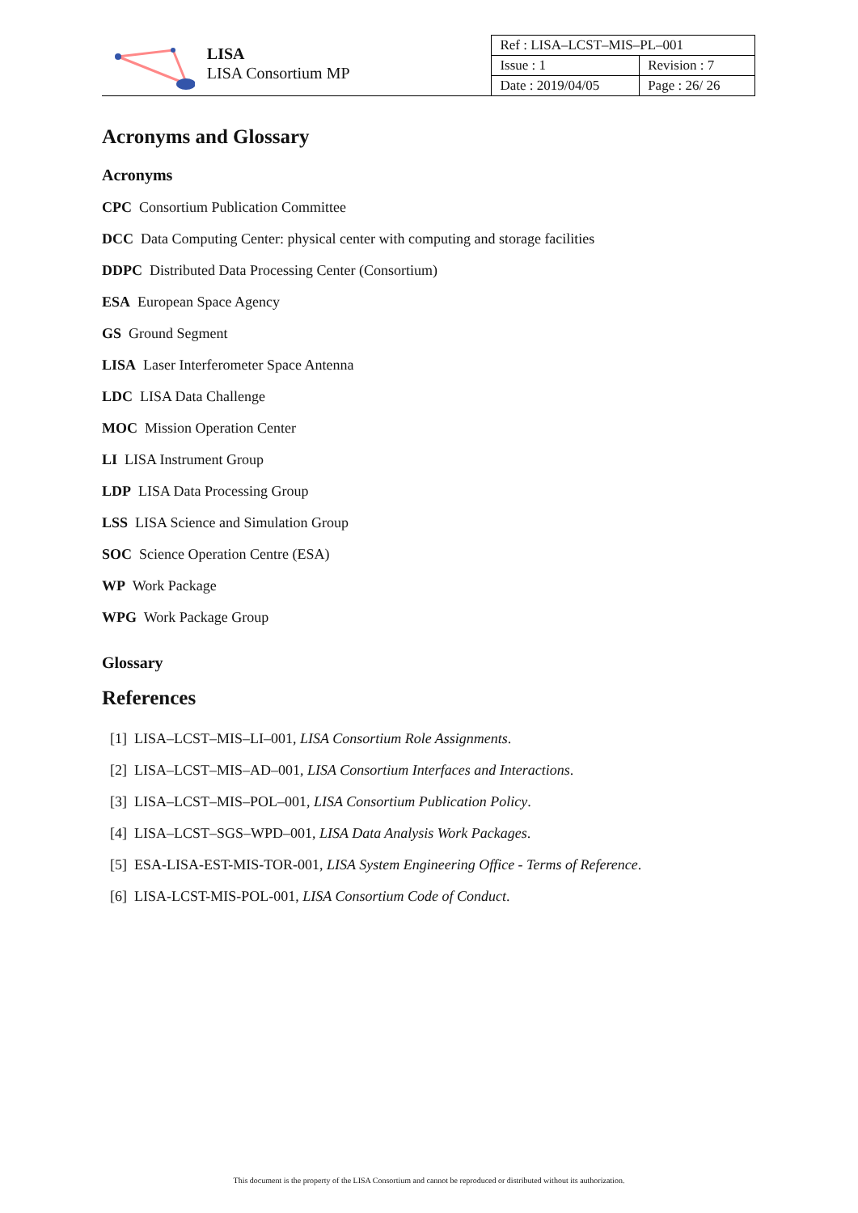LISA
LISA Consortium MP
| Ref : LISA–LCST–MIS–PL–001 | |
| Issue : 1 | Revision : 7 |
| Date : 2019/04/05 | Page : 26/ 26 |
Acronyms and Glossary
Acronyms
CPC Consortium Publication Committee
DCC Data Computing Center: physical center with computing and storage facilities
DDPC Distributed Data Processing Center (Consortium)
ESA European Space Agency
GS Ground Segment
LISA Laser Interferometer Space Antenna
LDC LISA Data Challenge
MOC Mission Operation Center
LI LISA Instrument Group
LDP LISA Data Processing Group
LSS LISA Science and Simulation Group
SOC Science Operation Centre (ESA)
WP Work Package
WPG Work Package Group
Glossary
References
[1] LISA–LCST–MIS–LI–001, LISA Consortium Role Assignments.
[2] LISA–LCST–MIS–AD–001, LISA Consortium Interfaces and Interactions.
[3] LISA–LCST–MIS–POL–001, LISA Consortium Publication Policy.
[4] LISA–LCST–SGS–WPD–001, LISA Data Analysis Work Packages.
[5] ESA-LISA-EST-MIS-TOR-001, LISA System Engineering Office - Terms of Reference.
[6] LISA-LCST-MIS-POL-001, LISA Consortium Code of Conduct.
This document is the property of the LISA Consortium and cannot be reproduced or distributed without its authorization.